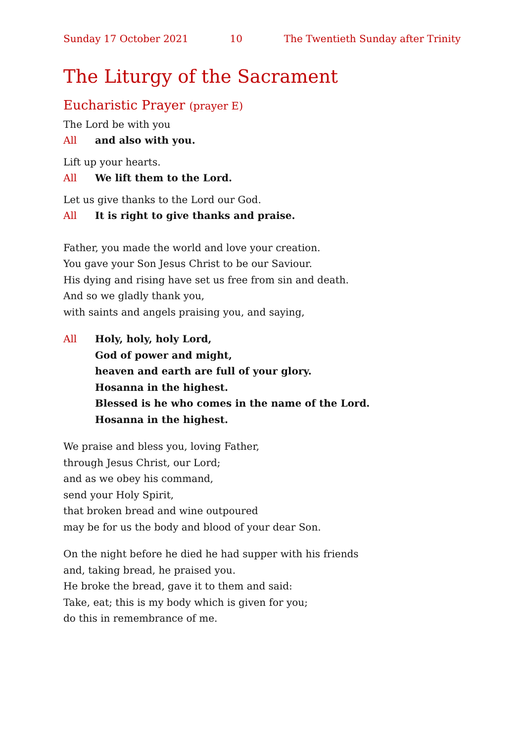Sunday 17 October 2021 10 The Twentieth Sunday after Trinity
The Liturgy of the Sacrament
Eucharistic Prayer (prayer E)
The Lord be with you
All and also with you.
Lift up your hearts.
All We lift them to the Lord.
Let us give thanks to the Lord our God.
All It is right to give thanks and praise.
Father, you made the world and love your creation.
You gave your Son Jesus Christ to be our Saviour.
His dying and rising have set us free from sin and death.
And so we gladly thank you,
with saints and angels praising you, and saying,
All Holy, holy, holy Lord,
God of power and might,
heaven and earth are full of your glory.
Hosanna in the highest.
Blessed is he who comes in the name of the Lord.
Hosanna in the highest.
We praise and bless you, loving Father,
through Jesus Christ, our Lord;
and as we obey his command,
send your Holy Spirit,
that broken bread and wine outpoured
may be for us the body and blood of your dear Son.
On the night before he died he had supper with his friends
and, taking bread, he praised you.
He broke the bread, gave it to them and said:
Take, eat; this is my body which is given for you;
do this in remembrance of me.